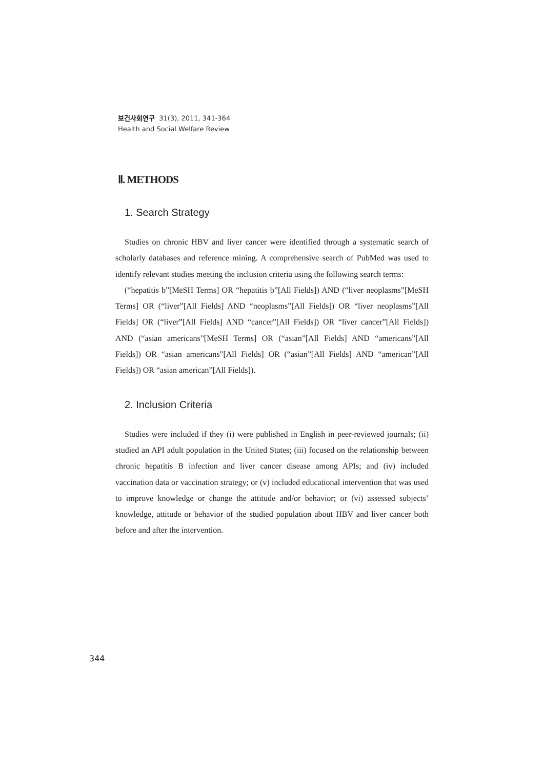보건사회연구 31(3), 2011, 341-364
Health and Social Welfare Review
Ⅱ. METHODS
1. Search Strategy
Studies on chronic HBV and liver cancer were identified through a systematic search of scholarly databases and reference mining. A comprehensive search of PubMed was used to identify relevant studies meeting the inclusion criteria using the following search terms:
(“hepatitis b”[MeSH Terms] OR “hepatitis b”[All Fields]) AND (“liver neoplasms”[MeSH Terms] OR (“liver”[All Fields] AND “neoplasms”[All Fields]) OR “liver neoplasms”[All Fields] OR (“liver”[All Fields] AND “cancer”[All Fields]) OR “liver cancer”[All Fields]) AND (“asian americans”[MeSH Terms] OR (“asian”[All Fields] AND “americans”[All Fields]) OR “asian americans”[All Fields] OR (“asian”[All Fields] AND “american”[All Fields]) OR “asian american”[All Fields]).
2. Inclusion Criteria
Studies were included if they (i) were published in English in peer-reviewed journals; (ii) studied an API adult population in the United States; (iii) focused on the relationship between chronic hepatitis B infection and liver cancer disease among APIs; and (iv) included vaccination data or vaccination strategy; or (v) included educational intervention that was used to improve knowledge or change the attitude and/or behavior; or (vi) assessed subjects’ knowledge, attitude or behavior of the studied population about HBV and liver cancer both before and after the intervention.
344